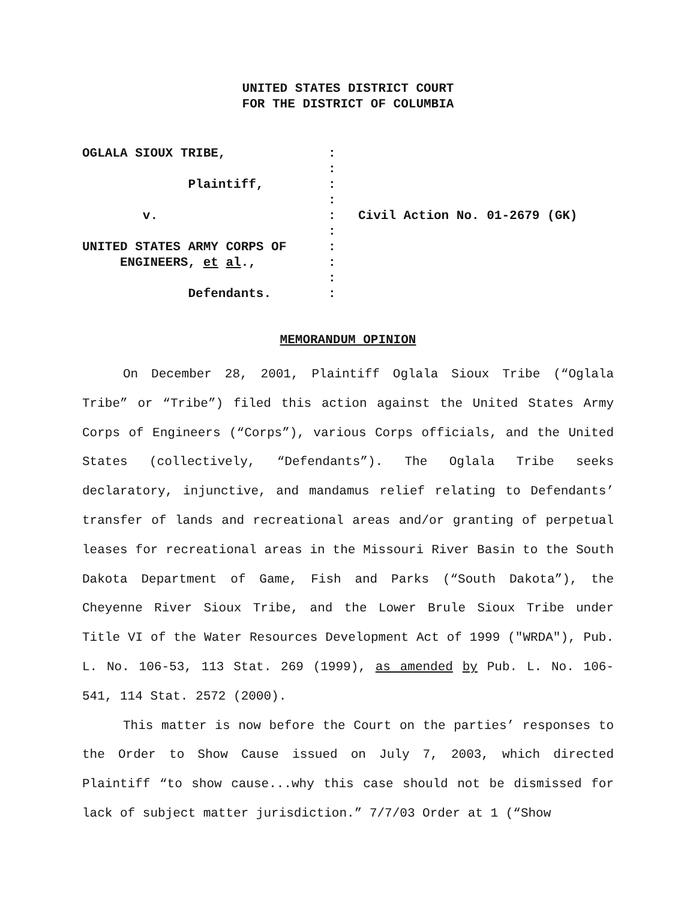UNITED STATES DISTRICT COURT
FOR THE DISTRICT OF COLUMBIA
OGLALA SIOUX TRIBE,
:
:
Plaintiff,
:
:
v.
:
Civil Action No. 01-2679 (GK)
:
UNITED STATES ARMY CORPS OF
:
ENGINEERS, et al.,
:
:
Defendants.
:
MEMORANDUM OPINION
On December 28, 2001, Plaintiff Oglala Sioux Tribe (“Oglala Tribe” or “Tribe”) filed this action against the United States Army Corps of Engineers (“Corps”), various Corps officials, and the United States (collectively, “Defendants”). The Oglala Tribe seeks declaratory, injunctive, and mandamus relief relating to Defendants’ transfer of lands and recreational areas and/or granting of perpetual leases for recreational areas in the Missouri River Basin to the South Dakota Department of Game, Fish and Parks (“South Dakota”), the Cheyenne River Sioux Tribe, and the Lower Brule Sioux Tribe under Title VI of the Water Resources Development Act of 1999 ("WRDA"), Pub. L. No. 106-53, 113 Stat. 269 (1999), as amended by Pub. L. No. 106-541, 114 Stat. 2572 (2000).
This matter is now before the Court on the parties’ responses to the Order to Show Cause issued on July 7, 2003, which directed Plaintiff “to show cause...why this case should not be dismissed for lack of subject matter jurisdiction.” 7/7/03 Order at 1 (“Show